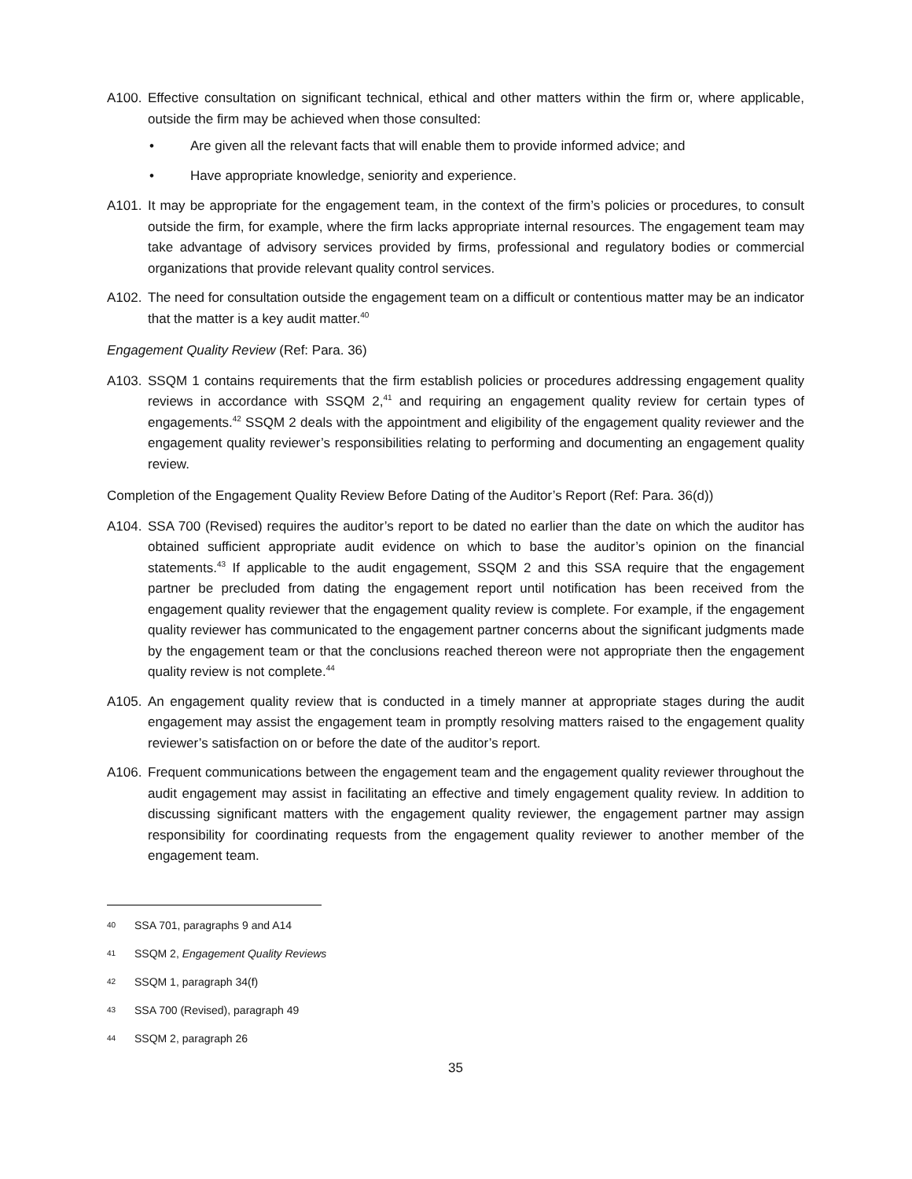A100. Effective consultation on significant technical, ethical and other matters within the firm or, where applicable, outside the firm may be achieved when those consulted:
• Are given all the relevant facts that will enable them to provide informed advice; and
• Have appropriate knowledge, seniority and experience.
A101. It may be appropriate for the engagement team, in the context of the firm’s policies or procedures, to consult outside the firm, for example, where the firm lacks appropriate internal resources. The engagement team may take advantage of advisory services provided by firms, professional and regulatory bodies or commercial organizations that provide relevant quality control services.
A102. The need for consultation outside the engagement team on a difficult or contentious matter may be an indicator that the matter is a key audit matter.<sup>40</sup>
Engagement Quality Review (Ref: Para. 36)
A103. SSQM 1 contains requirements that the firm establish policies or procedures addressing engagement quality reviews in accordance with SSQM 2,<sup>41</sup> and requiring an engagement quality review for certain types of engagements.<sup>42</sup> SSQM 2 deals with the appointment and eligibility of the engagement quality reviewer and the engagement quality reviewer’s responsibilities relating to performing and documenting an engagement quality review.
Completion of the Engagement Quality Review Before Dating of the Auditor’s Report (Ref: Para. 36(d))
A104. SSA 700 (Revised) requires the auditor’s report to be dated no earlier than the date on which the auditor has obtained sufficient appropriate audit evidence on which to base the auditor’s opinion on the financial statements.<sup>43</sup> If applicable to the audit engagement, SSQM 2 and this SSA require that the engagement partner be precluded from dating the engagement report until notification has been received from the engagement quality reviewer that the engagement quality review is complete. For example, if the engagement quality reviewer has communicated to the engagement partner concerns about the significant judgments made by the engagement team or that the conclusions reached thereon were not appropriate then the engagement quality review is not complete.<sup>44</sup>
A105. An engagement quality review that is conducted in a timely manner at appropriate stages during the audit engagement may assist the engagement team in promptly resolving matters raised to the engagement quality reviewer’s satisfaction on or before the date of the auditor’s report.
A106. Frequent communications between the engagement team and the engagement quality reviewer throughout the audit engagement may assist in facilitating an effective and timely engagement quality review. In addition to discussing significant matters with the engagement quality reviewer, the engagement partner may assign responsibility for coordinating requests from the engagement quality reviewer to another member of the engagement team.
40 SSA 701, paragraphs 9 and A14
41 SSQM 2, Engagement Quality Reviews
42 SSQM 1, paragraph 34(f)
43 SSA 700 (Revised), paragraph 49
44 SSQM 2, paragraph 26
35